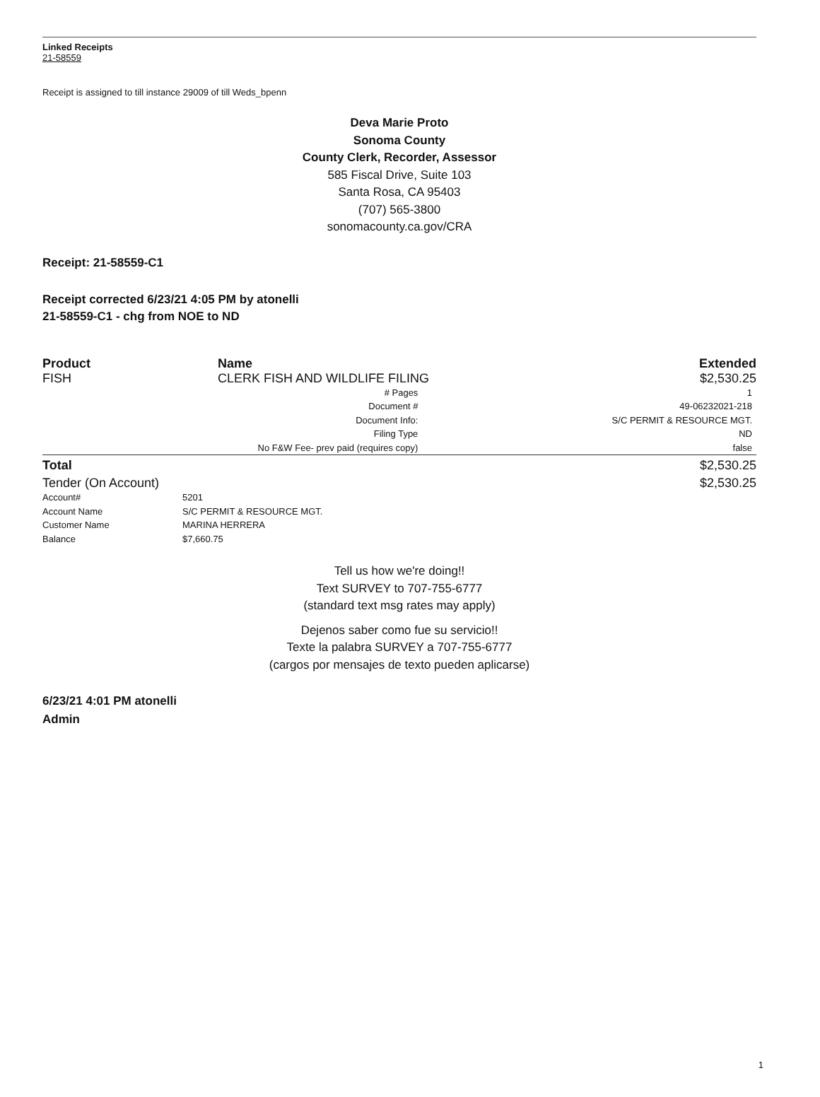Linked Receipts
21-58559
Receipt is assigned to till instance 29009 of till Weds_bpenn
Deva Marie Proto
Sonoma County
County Clerk, Recorder, Assessor
585 Fiscal Drive, Suite 103
Santa Rosa, CA 95403
(707) 565-3800
sonomacounty.ca.gov/CRA
Receipt: 21-58559-C1
Receipt corrected 6/23/21 4:05 PM by atonelli
21-58559-C1 - chg from NOE to ND
| Product | Name | Extended |
| --- | --- | --- |
| FISH | CLERK FISH AND WILDLIFE FILING | $2,530.25 |
| | # Pages Document # Document Info: Filing Type No F&W Fee- prev paid (requires copy) | 1 49-06232021-218 S/C PERMIT & RESOURCE MGT. ND false |
| Total | | $2,530.25 |
| Tender (On Account) | | $2,530.25 |
| Account# | 5201 |
| Account Name | S/C PERMIT & RESOURCE MGT. |
| Customer Name | MARINA HERRERA |
| Balance | $7,660.75 |
Tell us how we're doing!!
Text SURVEY to 707-755-6777
(standard text msg rates may apply)
Dejenos saber como fue su servicio!!
Texte la palabra SURVEY a 707-755-6777
(cargos por mensajes de texto pueden aplicarse)
6/23/21 4:01 PM atonelli
Admin
1